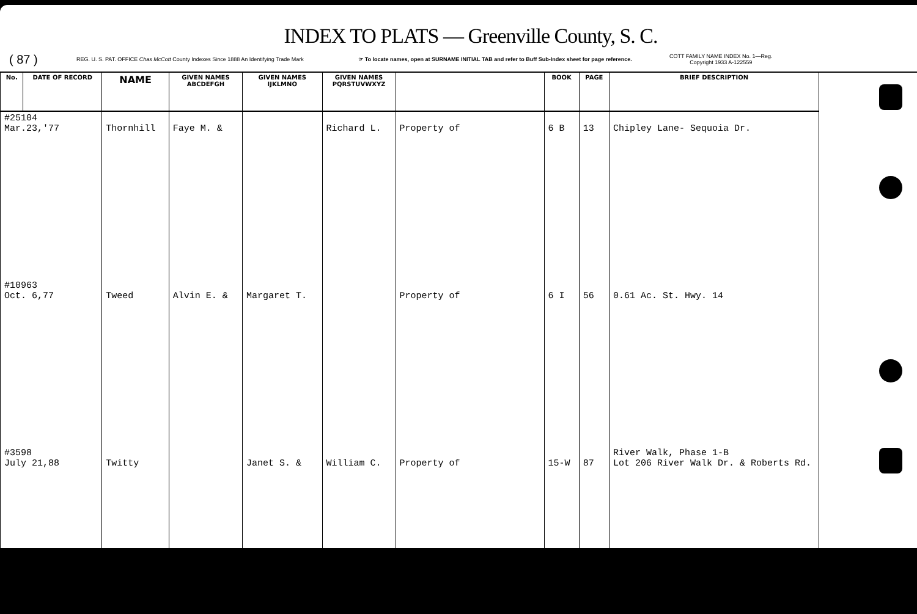INDEX TO PLATS — Greenville County, S. C.
( 87 ) REG. U. S. PAT. OFFICE Chas McCott County Indexes Since 1888 An Identifying Trade Mark ☞ To locate names, open at SURNAME INITIAL TAB and refer to Buff Sub-Index sheet for page reference. COTT FAMILY NAME INDEX No. 1—Reg.
Copyright 1933 A-122559
| No. | DATE OF RECORD | NAME | GIVEN NAMES ABCDEFGH | GIVEN NAMES IJKLMNO | GIVEN NAMES PQRSTUVWXYZ | | BOOK | PAGE | BRIEF DESCRIPTION |
| --- | --- | --- | --- | --- | --- | --- | --- | --- | --- |
| #25104 Mar.23,'77 | | Thornhill | Faye M. & | | Richard L. | Property of | 6 B | 13 | Chipley Lane- Sequoia Dr. |
| #10963 Oct. 6,77 | | Tweed | Alvin E. & | Margaret T. | | Property of | 6 I | 56 | 0.61 Ac. St. Hwy. 14 |
| #3598 July 21,88 | | Twitty | | Janet S. & | William C. | Property of | 15-W | 87 | River Walk, Phase 1-B Lot 206 River Walk Dr. & Roberts Rd. |